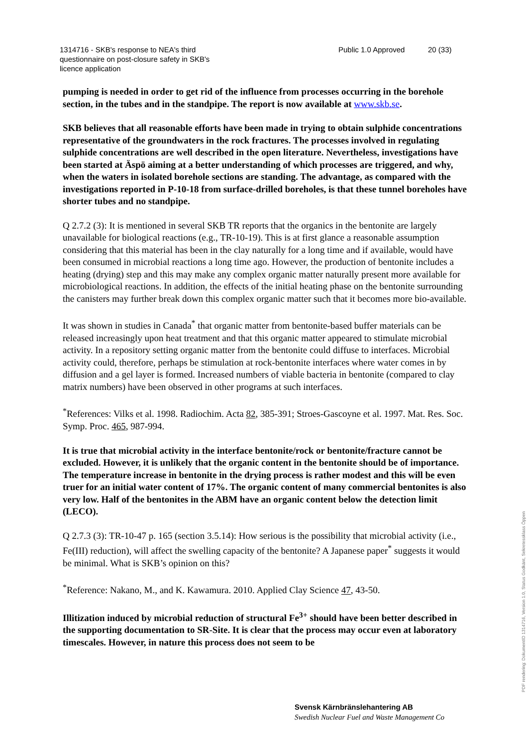1314716 - SKB's response to NEA's third
questionnaire on post-closure safety in SKB's
licence application
Public 1.0 Approved 20 (33)
pumping is needed in order to get rid of the influence from processes occurring in the borehole section, in the tubes and in the standpipe. The report is now available at www.skb.se.
SKB believes that all reasonable efforts have been made in trying to obtain sulphide concentrations representative of the groundwaters in the rock fractures. The processes involved in regulating sulphide concentrations are well described in the open literature. Nevertheless, investigations have been started at Äspö aiming at a better understanding of which processes are triggered, and why, when the waters in isolated borehole sections are standing. The advantage, as compared with the investigations reported in P-10-18 from surface-drilled boreholes, is that these tunnel boreholes have shorter tubes and no standpipe.
Q 2.7.2 (3): It is mentioned in several SKB TR reports that the organics in the bentonite are largely unavailable for biological reactions (e.g., TR-10-19). This is at first glance a reasonable assumption considering that this material has been in the clay naturally for a long time and if available, would have been consumed in microbial reactions a long time ago. However, the production of bentonite includes a heating (drying) step and this may make any complex organic matter naturally present more available for microbiological reactions. In addition, the effects of the initial heating phase on the bentonite surrounding the canisters may further break down this complex organic matter such that it becomes more bio-available.
It was shown in studies in Canada<sup>*</sup> that organic matter from bentonite-based buffer materials can be released increasingly upon heat treatment and that this organic matter appeared to stimulate microbial activity. In a repository setting organic matter from the bentonite could diffuse to interfaces. Microbial activity could, therefore, perhaps be stimulation at rock-bentonite interfaces where water comes in by diffusion and a gel layer is formed. Increased numbers of viable bacteria in bentonite (compared to clay matrix numbers) have been observed in other programs at such interfaces.
<sup>*</sup> References: Vilks et al. 1998. Radiochim. Acta 82, 385-391; Stroes-Gascoyne et al. 1997. Mat. Res. Soc. Symp. Proc. 465, 987-994.
It is true that microbial activity in the interface bentonite/rock or bentonite/fracture cannot be excluded. However, it is unlikely that the organic content in the bentonite should be of importance. The temperature increase in bentonite in the drying process is rather modest and this will be even truer for an initial water content of 17%. The organic content of many commercial bentonites is also very low. Half of the bentonites in the ABM have an organic content below the detection limit (LECO).
Q 2.7.3 (3): TR-10-47 p. 165 (section 3.5.14): How serious is the possibility that microbial activity (i.e., Fe(III) reduction), will affect the swelling capacity of the bentonite? A Japanese paper<sup>*</sup> suggests it would be minimal. What is SKB’s opinion on this?
<sup>*</sup> Reference: Nakano, M., and K. Kawamura. 2010. Applied Clay Science 47, 43-50.
Illitization induced by microbial reduction of structural Fe<sup>3+</sup> should have been better described in the supporting documentation to SR-Site. It is clear that the process may occur even at laboratory timescales. However, in nature this process does not seem to be
Svensk Kärnbränslehantering AB
Swedish Nuclear Fuel and Waste Management Co
PDF rendering: DokumentID 1314716, Version 1.0, Status Godkänt, Sekretessklass Öppen